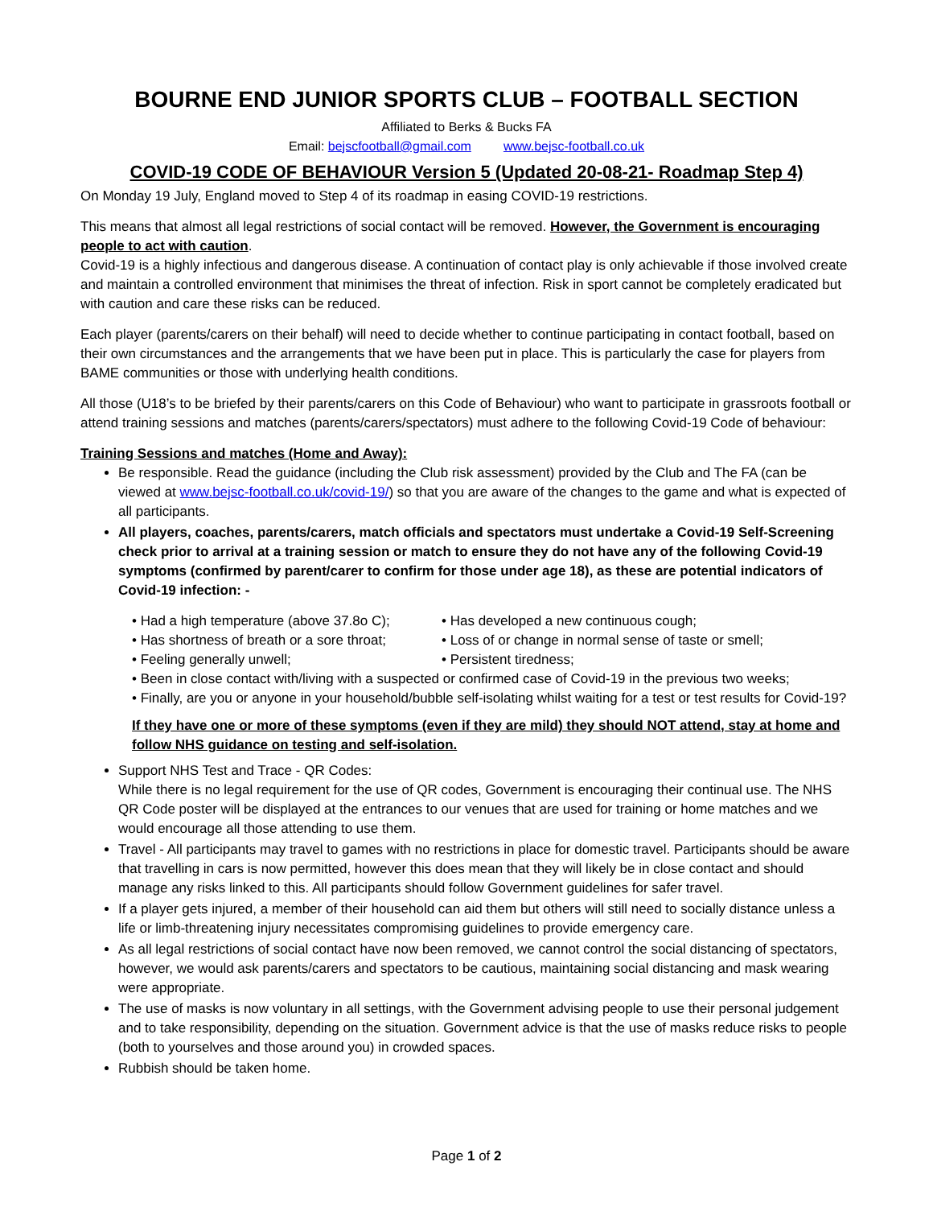BOURNE END JUNIOR SPORTS CLUB – FOOTBALL SECTION
Affiliated to Berks & Bucks FA
Email: bejscfootball@gmail.com www.bejsc-football.co.uk
COVID-19 CODE OF BEHAVIOUR Version 5 (Updated 20-08-21- Roadmap Step 4)
On Monday 19 July, England moved to Step 4 of its roadmap in easing COVID-19 restrictions.
This means that almost all legal restrictions of social contact will be removed. However, the Government is encouraging people to act with caution.
Covid-19 is a highly infectious and dangerous disease. A continuation of contact play is only achievable if those involved create and maintain a controlled environment that minimises the threat of infection. Risk in sport cannot be completely eradicated but with caution and care these risks can be reduced.
Each player (parents/carers on their behalf) will need to decide whether to continue participating in contact football, based on their own circumstances and the arrangements that we have been put in place. This is particularly the case for players from BAME communities or those with underlying health conditions.
All those (U18’s to be briefed by their parents/carers on this Code of Behaviour) who want to participate in grassroots football or attend training sessions and matches (parents/carers/spectators) must adhere to the following Covid-19 Code of behaviour:
Training Sessions and matches (Home and Away):
Be responsible. Read the guidance (including the Club risk assessment) provided by the Club and The FA (can be viewed at www.bejsc-football.co.uk/covid-19/) so that you are aware of the changes to the game and what is expected of all participants.
All players, coaches, parents/carers, match officials and spectators must undertake a Covid-19 Self-Screening check prior to arrival at a training session or match to ensure they do not have any of the following Covid-19 symptoms (confirmed by parent/carer to confirm for those under age 18), as these are potential indicators of Covid-19 infection: -
• Had a high temperature (above 37.8o C); • Has developed a new continuous cough; • Has shortness of breath or a sore throat; • Loss of or change in normal sense of taste or smell; • Feeling generally unwell; • Persistent tiredness;
• Been in close contact with/living with a suspected or confirmed case of Covid-19 in the previous two weeks;
• Finally, are you or anyone in your household/bubble self-isolating whilst waiting for a test or test results for Covid-19?
If they have one or more of these symptoms (even if they are mild) they should NOT attend, stay at home and follow NHS guidance on testing and self-isolation.
Support NHS Test and Trace - QR Codes:
While there is no legal requirement for the use of QR codes, Government is encouraging their continual use. The NHS QR Code poster will be displayed at the entrances to our venues that are used for training or home matches and we would encourage all those attending to use them.
Travel - All participants may travel to games with no restrictions in place for domestic travel. Participants should be aware that travelling in cars is now permitted, however this does mean that they will likely be in close contact and should manage any risks linked to this. All participants should follow Government guidelines for safer travel.
If a player gets injured, a member of their household can aid them but others will still need to socially distance unless a life or limb-threatening injury necessitates compromising guidelines to provide emergency care.
As all legal restrictions of social contact have now been removed, we cannot control the social distancing of spectators, however, we would ask parents/carers and spectators to be cautious, maintaining social distancing and mask wearing were appropriate.
The use of masks is now voluntary in all settings, with the Government advising people to use their personal judgement and to take responsibility, depending on the situation. Government advice is that the use of masks reduce risks to people (both to yourselves and those around you) in crowded spaces.
Rubbish should be taken home.
Page 1 of 2